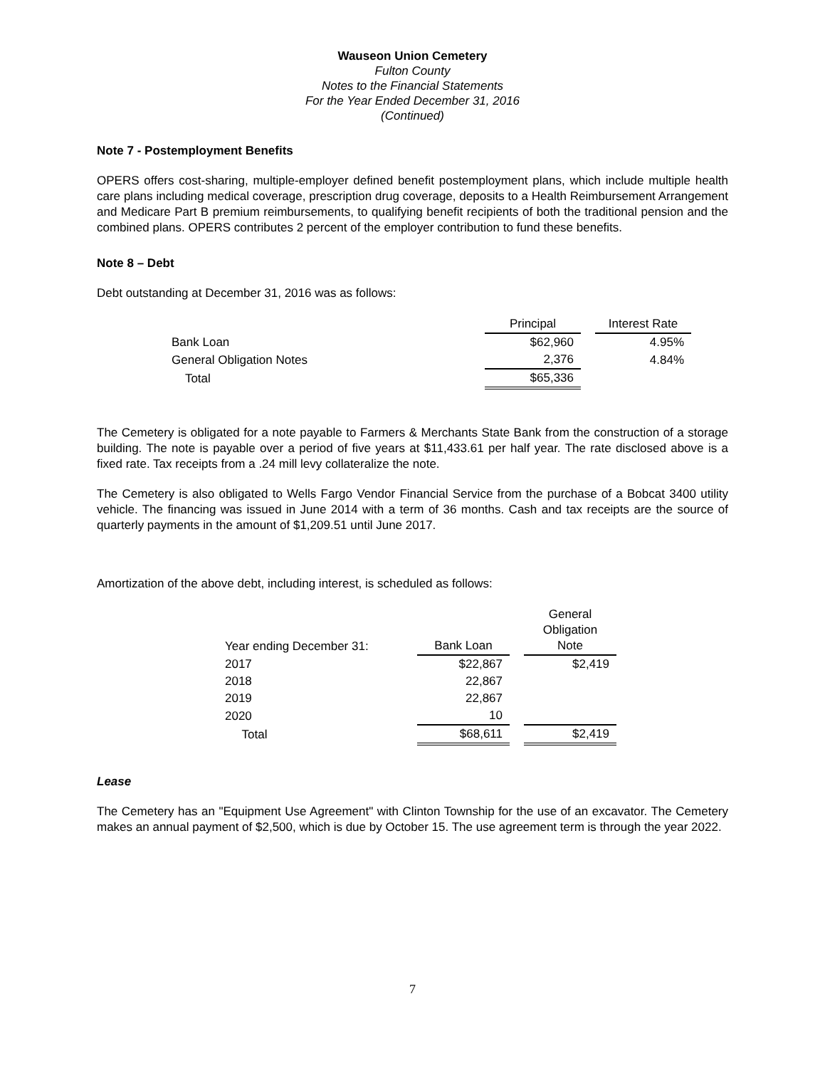Wauseon Union Cemetery
Fulton County
Notes to the Financial Statements
For the Year Ended December 31, 2016
(Continued)
Note 7 - Postemployment Benefits
OPERS offers cost-sharing, multiple-employer defined benefit postemployment plans, which include multiple health care plans including medical coverage, prescription drug coverage, deposits to a Health Reimbursement Arrangement and Medicare Part B premium reimbursements, to qualifying benefit recipients of both the traditional pension and the combined plans. OPERS contributes 2 percent of the employer contribution to fund these benefits.
Note 8 – Debt
Debt outstanding at December 31, 2016 was as follows:
| | Principal | | Interest Rate |
| --- | --- | --- | --- |
| Bank Loan | $62,960 | | 4.95% |
| General Obligation Notes | 2,376 | | 4.84% |
| Total | $65,336 | | |
The Cemetery is obligated for a note payable to Farmers & Merchants State Bank from the construction of a storage building. The note is payable over a period of five years at $11,433.61 per half year. The rate disclosed above is a fixed rate. Tax receipts from a .24 mill levy collateralize the note.
The Cemetery is also obligated to Wells Fargo Vendor Financial Service from the purchase of a Bobcat 3400 utility vehicle. The financing was issued in June 2014 with a term of 36 months. Cash and tax receipts are the source of quarterly payments in the amount of $1,209.51 until June 2017.
Amortization of the above debt, including interest, is scheduled as follows:
| Year ending December 31: | Bank Loan | | General Obligation Note |
| --- | --- | --- | --- |
| 2017 | $22,867 | | $2,419 |
| 2018 | 22,867 | | |
| 2019 | 22,867 | | |
| 2020 | 10 | | |
| Total | $68,611 | | $2,419 |
Lease
The Cemetery has an "Equipment Use Agreement" with Clinton Township for the use of an excavator. The Cemetery makes an annual payment of $2,500, which is due by October 15. The use agreement term is through the year 2022.
7